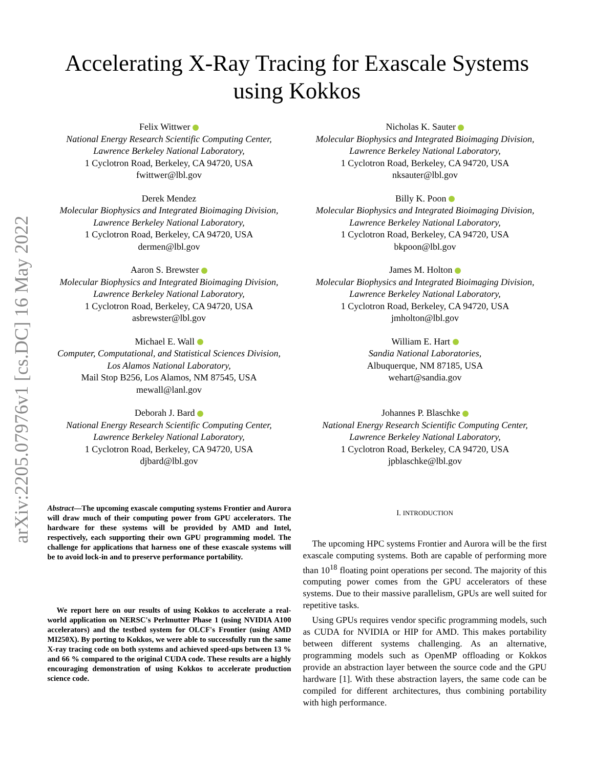arXiv:2205.07976v1 [cs.DC] 16 May 2022
Accelerating X-Ray Tracing for Exascale Systems
using Kokkos
Felix Wittwer
National Energy Research Scientific Computing Center,
Lawrence Berkeley National Laboratory,
1 Cyclotron Road, Berkeley, CA 94720, USA
fwittwer@lbl.gov
Nicholas K. Sauter
Molecular Biophysics and Integrated Bioimaging Division,
Lawrence Berkeley National Laboratory,
1 Cyclotron Road, Berkeley, CA 94720, USA
nksauter@lbl.gov
Derek Mendez
Molecular Biophysics and Integrated Bioimaging Division,
Lawrence Berkeley National Laboratory,
1 Cyclotron Road, Berkeley, CA 94720, USA
dermen@lbl.gov
Billy K. Poon
Molecular Biophysics and Integrated Bioimaging Division,
Lawrence Berkeley National Laboratory,
1 Cyclotron Road, Berkeley, CA 94720, USA
bkpoon@lbl.gov
Aaron S. Brewster
Molecular Biophysics and Integrated Bioimaging Division,
Lawrence Berkeley National Laboratory,
1 Cyclotron Road, Berkeley, CA 94720, USA
asbrewster@lbl.gov
James M. Holton
Molecular Biophysics and Integrated Bioimaging Division,
Lawrence Berkeley National Laboratory,
1 Cyclotron Road, Berkeley, CA 94720, USA
jmholton@lbl.gov
Michael E. Wall
Computer, Computational, and Statistical Sciences Division,
Los Alamos National Laboratory,
Mail Stop B256, Los Alamos, NM 87545, USA
mewall@lanl.gov
William E. Hart
Sandia National Laboratories,
Albuquerque, NM 87185, USA
wehart@sandia.gov
Deborah J. Bard
National Energy Research Scientific Computing Center,
Lawrence Berkeley National Laboratory,
1 Cyclotron Road, Berkeley, CA 94720, USA
djbard@lbl.gov
Johannes P. Blaschke
National Energy Research Scientific Computing Center,
Lawrence Berkeley National Laboratory,
1 Cyclotron Road, Berkeley, CA 94720, USA
jpblaschke@lbl.gov
Abstract—The upcoming exascale computing systems Frontier and Aurora will draw much of their computing power from GPU accelerators. The hardware for these systems will be provided by AMD and Intel, respectively, each supporting their own GPU programming model. The challenge for applications that harness one of these exascale systems will be to avoid lock-in and to preserve performance portability.
We report here on our results of using Kokkos to accelerate a real-world application on NERSC's Perlmutter Phase 1 (using NVIDIA A100 accelerators) and the testbed system for OLCF's Frontier (using AMD MI250X). By porting to Kokkos, we were able to successfully run the same X-ray tracing code on both systems and achieved speed-ups between 13 % and 66 % compared to the original CUDA code. These results are a highly encouraging demonstration of using Kokkos to accelerate production science code.
I. INTRODUCTION
The upcoming HPC systems Frontier and Aurora will be the first exascale computing systems. Both are capable of performing more than 10<sup>18</sup> floating point operations per second. The majority of this computing power comes from the GPU accelerators of these systems. Due to their massive parallelism, GPUs are well suited for repetitive tasks.
Using GPUs requires vendor specific programming models, such as CUDA for NVIDIA or HIP for AMD. This makes portability between different systems challenging. As an alternative, programming models such as OpenMP offloading or Kokkos provide an abstraction layer between the source code and the GPU hardware [1]. With these abstraction layers, the same code can be compiled for different architectures, thus combining portability with high performance.